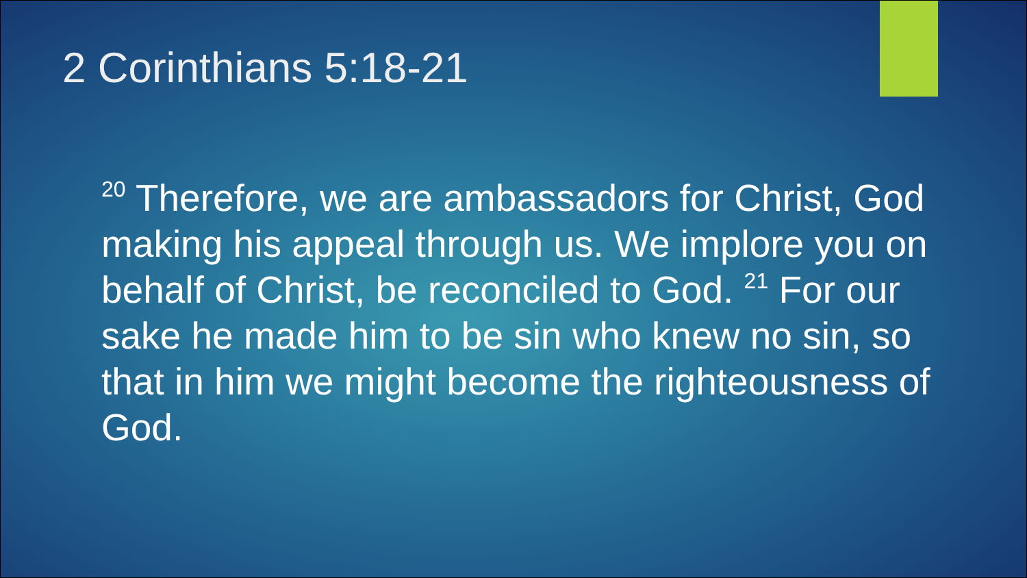2 Corinthians 5:18-21
<sup>20</sup> Therefore, we are ambassadors for Christ, God making his appeal through us. We implore you on behalf of Christ, be reconciled to God. <sup>21</sup> For our sake he made him to be sin who knew no sin, so that in him we might become the righteousness of God.